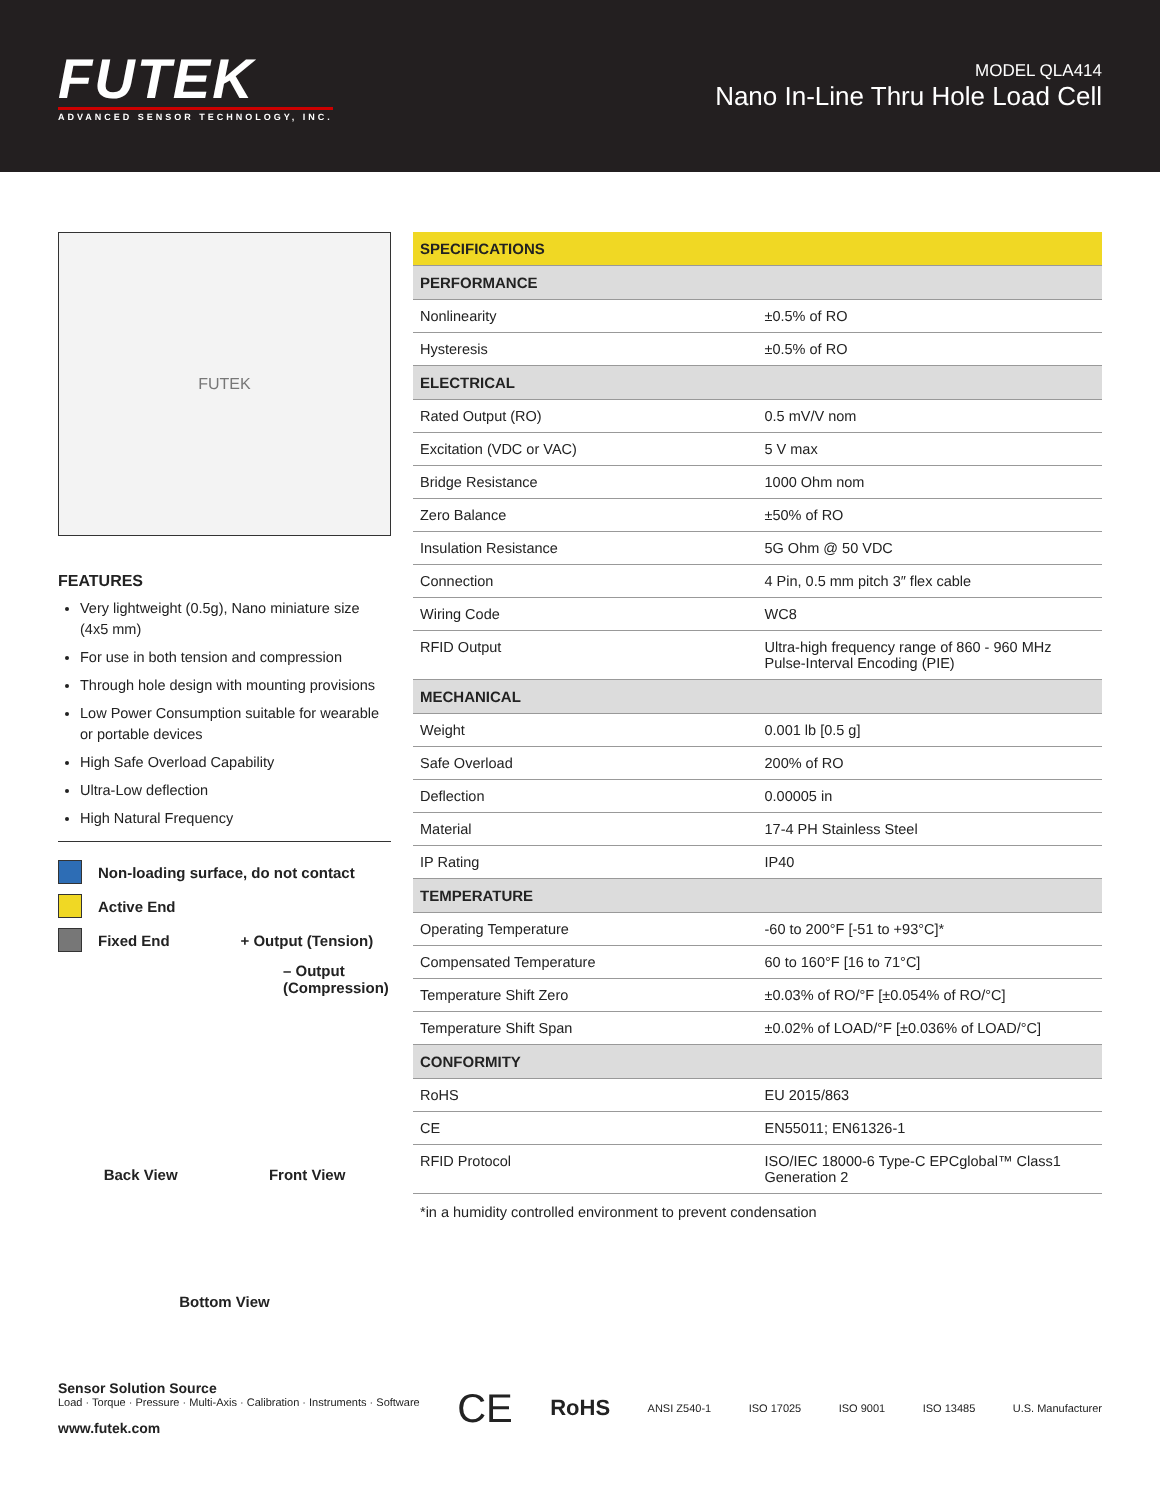FUTEK
ADVANCED SENSOR TECHNOLOGY, INC.
MODEL QLA414
Nano In-Line Thru Hole Load Cell
FUTEK
FEATURES
Very lightweight (0.5g), Nano miniature size (4x5 mm)
For use in both tension and compression
Through hole design with mounting provisions
Low Power Consumption suitable for wearable or portable devices
High Safe Overload Capability
Ultra-Low deflection
High Natural Frequency
Non-loading surface, do not contact
Active End
Fixed End + Output (Tension)
– Output (Compression)
Back View Front View
Bottom View
| SPECIFICATIONS | |
| --- | --- |
| PERFORMANCE | |
| Nonlinearity | ±0.5% of RO |
| Hysteresis | ±0.5% of RO |
| ELECTRICAL | |
| Rated Output (RO) | 0.5 mV/V nom |
| Excitation (VDC or VAC) | 5 V max |
| Bridge Resistance | 1000 Ohm nom |
| Zero Balance | ±50% of RO |
| Insulation Resistance | 5G Ohm @ 50 VDC |
| Connection | 4 Pin, 0.5 mm pitch 3″ flex cable |
| Wiring Code | WC8 |
| RFID Output | Ultra-high frequency range of 860 - 960 MHz Pulse-Interval Encoding (PIE) |
| MECHANICAL | |
| Weight | 0.001 lb [0.5 g] |
| Safe Overload | 200% of RO |
| Deflection | 0.00005 in |
| Material | 17-4 PH Stainless Steel |
| IP Rating | IP40 |
| TEMPERATURE | |
| Operating Temperature | -60 to 200°F [-51 to +93°C]* |
| Compensated Temperature | 60 to 160°F [16 to 71°C] |
| Temperature Shift Zero | ±0.03% of RO/°F [±0.054% of RO/°C] |
| Temperature Shift Span | ±0.02% of LOAD/°F [±0.036% of LOAD/°C] |
| CONFORMITY | |
| RoHS | EU 2015/863 |
| CE | EN55011; EN61326-1 |
| RFID Protocol | ISO/IEC 18000-6 Type-C EPCglobal™ Class1 Generation 2 |
*in a humidity controlled environment to prevent condensation
Sensor Solution Source
Load · Torque · Pressure · Multi-Axis · Calibration · Instruments · Software
www.futek.com
CE RoHS ANSI Z540-1 ISO 17025 ISO 9001 ISO 13485 U.S. Manufacturer